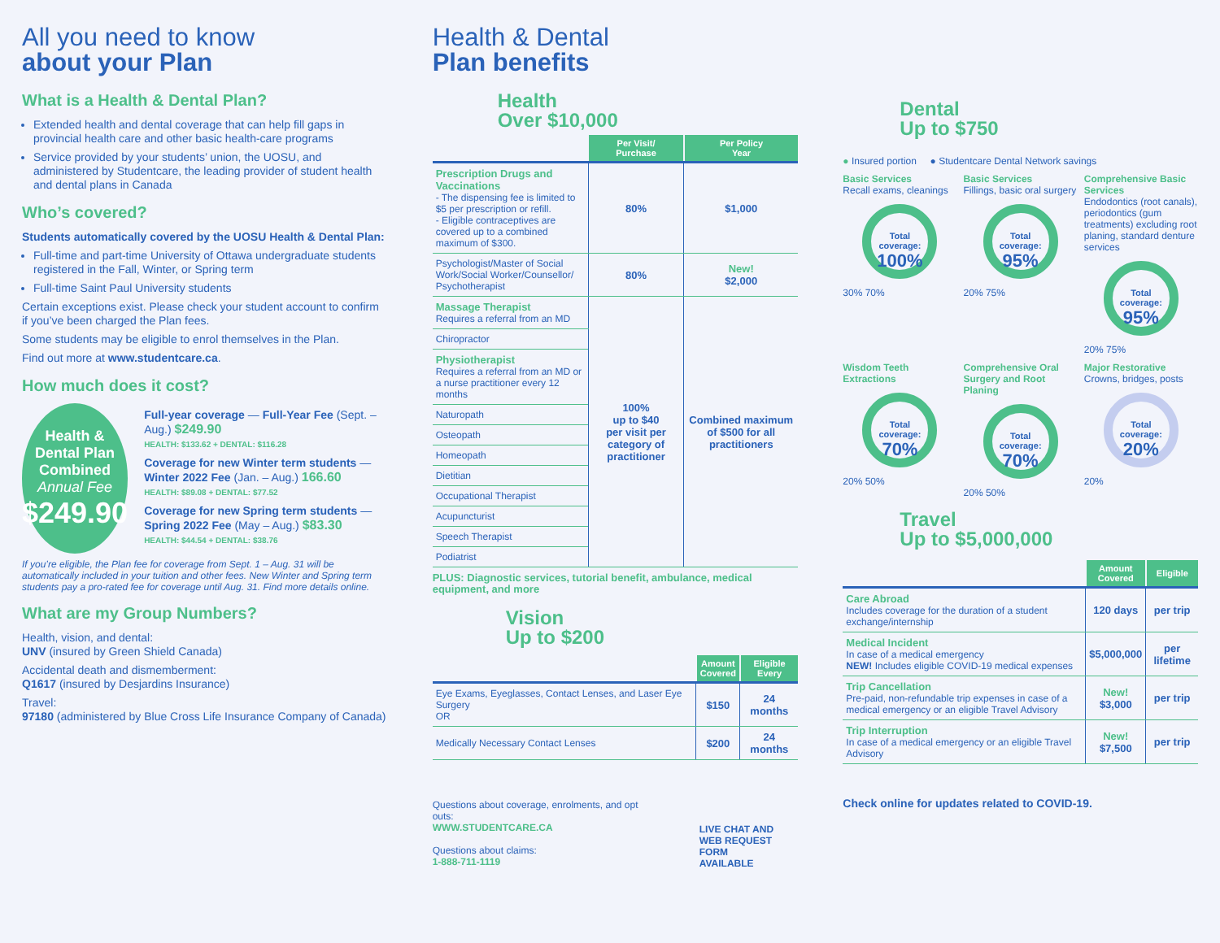All you need to know
about your Plan
What is a Health & Dental Plan?
Extended health and dental coverage that can help fill gaps in provincial health care and other basic health-care programs
Service provided by your students’ union, the UOSU, and administered by Studentcare, the leading provider of student health and dental plans in Canada
Who’s covered?
Students automatically covered by the UOSU Health & Dental Plan:
Full-time and part-time University of Ottawa undergraduate students registered in the Fall, Winter, or Spring term
Full-time Saint Paul University students
Certain exceptions exist. Please check your student account to confirm if you’ve been charged the Plan fees.
Some students may be eligible to enrol themselves in the Plan.
Find out more at www.studentcare.ca.
How much does it cost?
Health &
Dental Plan
Combined
Annual Fee
$249.90
Full-year coverage — Full-Year Fee (Sept. – Aug.) $249.90
HEALTH: $133.62 + DENTAL: $116.28
Coverage for new Winter term students — Winter 2022 Fee (Jan. – Aug.) 166.60
HEALTH: $89.08 + DENTAL: $77.52
Coverage for new Spring term students — Spring 2022 Fee (May – Aug.) $83.30
HEALTH: $44.54 + DENTAL: $38.76
If you’re eligible, the Plan fee for coverage from Sept. 1 – Aug. 31 will be automatically included in your tuition and other fees. New Winter and Spring term students pay a pro-rated fee for coverage until Aug. 31. Find more details online.
What are my Group Numbers?
Health, vision, and dental:
UNV (insured by Green Shield Canada)
Accidental death and dismemberment:
Q1617 (insured by Desjardins Insurance)
Travel:
97180 (administered by Blue Cross Life Insurance Company of Canada)
Health & Dental
Plan benefits
Health
Over $10,000
| | Per Visit/ Purchase | Per Policy Year |
| --- | --- | --- |
| Prescription Drugs and Vaccinations - The dispensing fee is limited to $5 per prescription or refill. - Eligible contraceptives are covered up to a combined maximum of $300. | 80% | $1,000 |
| Psychologist/Master of Social Work/Social Worker/Counsellor/ Psychotherapist | 80% | New! $2,000 |
| Massage Therapist Requires a referral from an MD | 100% up to $40 per visit per category of practitioner | Combined maximum of $500 for all practitioners |
| Chiropractor | | |
| Physiotherapist Requires a referral from an MD or a nurse practitioner every 12 months | | |
| Naturopath | | |
| Osteopath | | |
| Homeopath | | |
| Dietitian | | |
| Occupational Therapist | | |
| Acupuncturist | | |
| Speech Therapist | | |
| Podiatrist | | |
PLUS: Diagnostic services, tutorial benefit, ambulance, medical equipment, and more
Vision
Up to $200
| | Amount Covered | Eligible Every |
| --- | --- | --- |
| Eye Exams, Eyeglasses, Contact Lenses, and Laser Eye Surgery OR | $150 | 24 months |
| Medically Necessary Contact Lenses | $200 | 24 months |
Questions about coverage, enrolments, and opt outs:
WWW.STUDENTCARE.CA
Questions about claims:
1-888-711-1119
LIVE CHAT AND
WEB REQUEST FORM
AVAILABLE
Dental
Up to $750
● Insured portion ● Studentcare Dental Network savings
Basic Services
Recall exams, cleanings
Total coverage:
100%
30% 70%
Basic Services
Fillings, basic oral surgery
Total coverage:
95%
20% 75%
Comprehensive Basic Services
Endodontics (root canals), periodontics (gum treatments) excluding root planing, standard denture services
Total coverage:
95%
20% 75%
Wisdom Teeth Extractions
Total coverage:
70%
20% 50%
Comprehensive Oral Surgery and Root Planing
Total coverage:
70%
20% 50%
Major Restorative
Crowns, bridges, posts
Total coverage:
20%
20%
Travel
Up to $5,000,000
| | Amount Covered | Eligible |
| --- | --- | --- |
| Care Abroad Includes coverage for the duration of a student exchange/internship | 120 days | per trip |
| Medical Incident In case of a medical emergency NEW! Includes eligible COVID-19 medical expenses | $5,000,000 | per lifetime |
| Trip Cancellation Pre-paid, non-refundable trip expenses in case of a medical emergency or an eligible Travel Advisory | New! $3,000 | per trip |
| Trip Interruption In case of a medical emergency or an eligible Travel Advisory | New! $7,500 | per trip |
Check online for updates related to COVID-19.